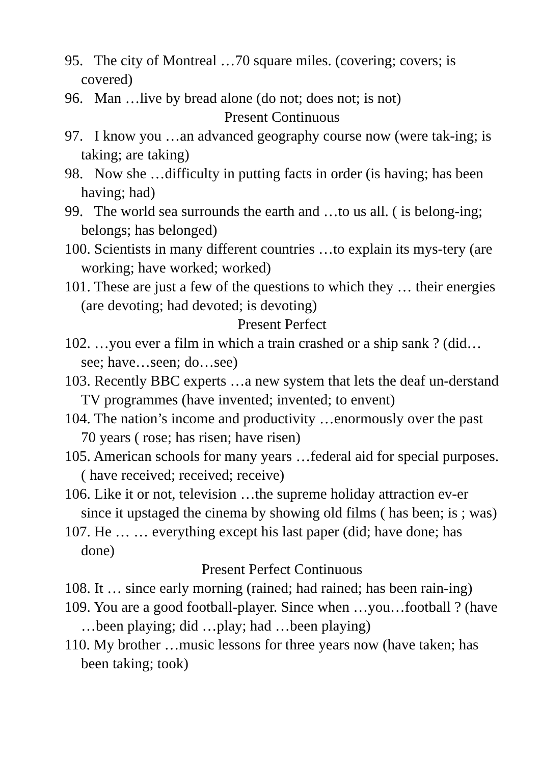95. The city of Montreal …70 square miles. (covering; covers; is covered)
96. Man …live by bread alone (do not; does not; is not)
Present Continuous
97. I know you …an advanced geography course now (were tak-ing; is taking; are taking)
98. Now she …difficulty in putting facts in order (is having; has been having; had)
99. The world sea surrounds the earth and …to us all. ( is belong-ing; belongs; has belonged)
100. Scientists in many different countries …to explain its mys-tery (are working; have worked; worked)
101. These are just a few of the questions to which they … their energies (are devoting; had devoted; is devoting)
Present Perfect
102. …you ever a film in which a train crashed or a ship sank ? (did…see; have…seen; do…see)
103. Recently BBC experts …a new system that lets the deaf un-derstand TV programmes (have invented; invented; to envent)
104. The nation’s income and productivity …enormously over the past 70 years ( rose; has risen; have risen)
105. American schools for many years …federal aid for special purposes. ( have received; received; receive)
106. Like it or not, television …the supreme holiday attraction ev-er since it upstaged the cinema by showing old films ( has been; is ; was)
107. He … … everything except his last paper (did; have done; has done)
Present Perfect Continuous
108. It … since early morning (rained; had rained; has been rain-ing)
109. You are a good football-player. Since when …you…football ? (have …been playing; did …play; had …been playing)
110. My brother …music lessons for three years now (have taken; has been taking; took)